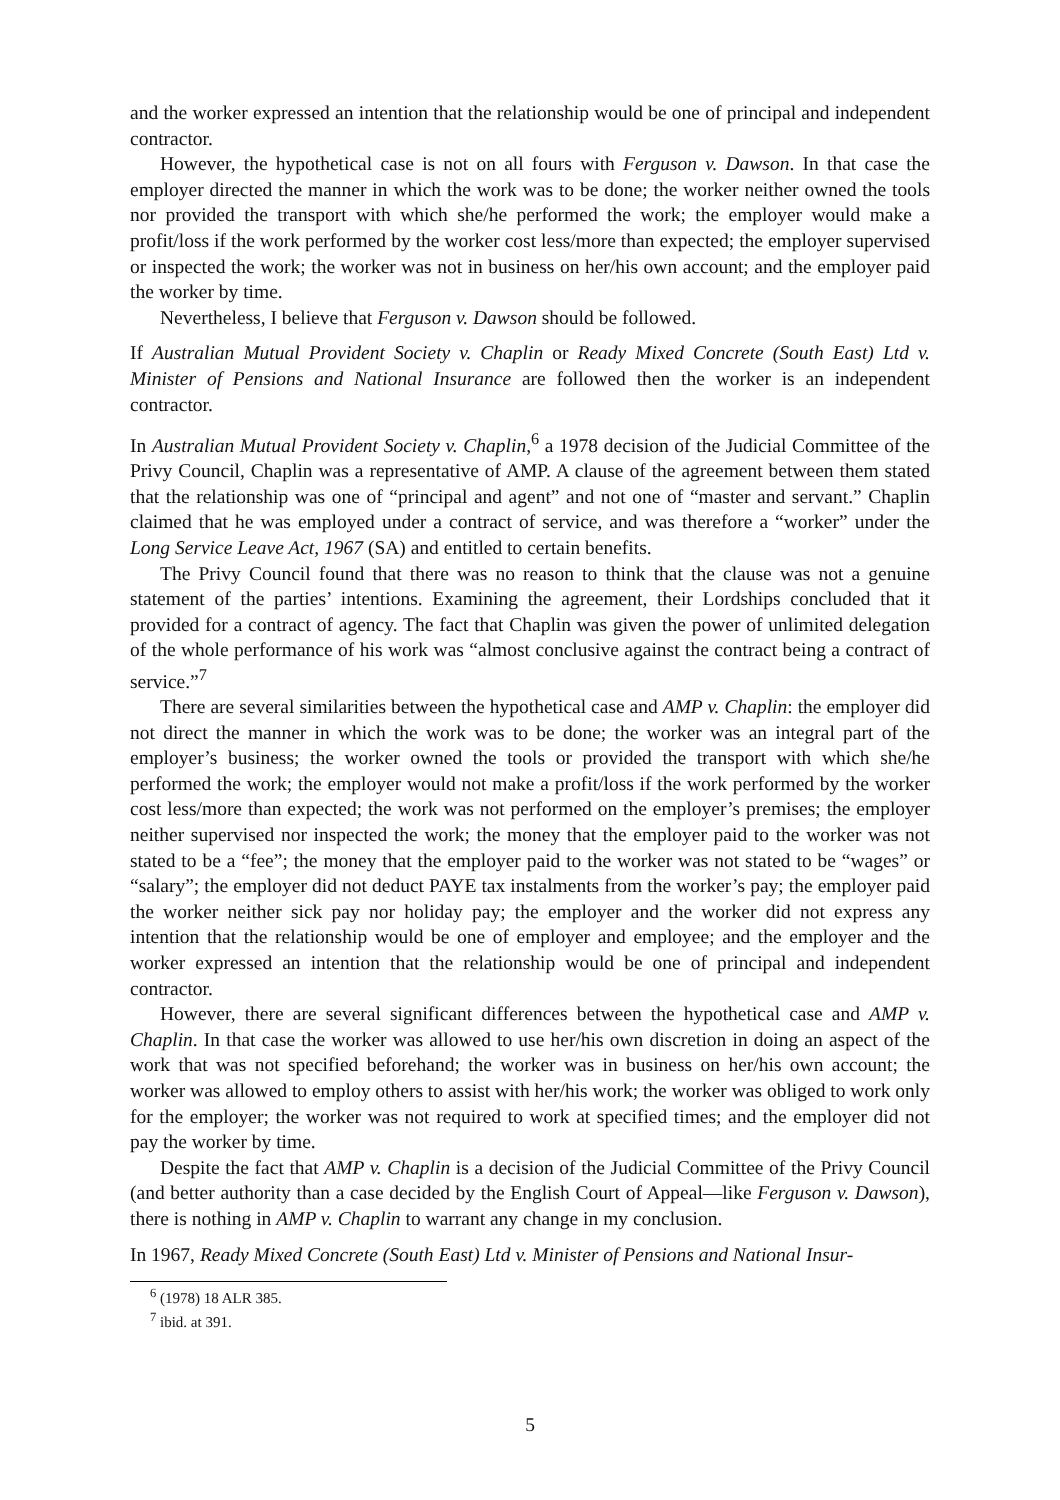and the worker expressed an intention that the relationship would be one of principal and independent contractor.
However, the hypothetical case is not on all fours with Ferguson v. Dawson. In that case the employer directed the manner in which the work was to be done; the worker neither owned the tools nor provided the transport with which she/he performed the work; the employer would make a profit/loss if the work performed by the worker cost less/more than expected; the employer supervised or inspected the work; the worker was not in business on her/his own account; and the employer paid the worker by time.
Nevertheless, I believe that Ferguson v. Dawson should be followed.
If Australian Mutual Provident Society v. Chaplin or Ready Mixed Concrete (South East) Ltd v. Minister of Pensions and National Insurance are followed then the worker is an independent contractor.
In Australian Mutual Provident Society v. Chaplin,<sup>6</sup> a 1978 decision of the Judicial Committee of the Privy Council, Chaplin was a representative of AMP. A clause of the agreement between them stated that the relationship was one of “principal and agent” and not one of “master and servant.” Chaplin claimed that he was employed under a contract of service, and was therefore a “worker” under the Long Service Leave Act, 1967 (SA) and entitled to certain benefits.
The Privy Council found that there was no reason to think that the clause was not a genuine statement of the parties’ intentions. Examining the agreement, their Lordships concluded that it provided for a contract of agency. The fact that Chaplin was given the power of unlimited delegation of the whole performance of his work was “almost conclusive against the contract being a contract of service.”<sup>7</sup>
There are several similarities between the hypothetical case and AMP v. Chaplin: the employer did not direct the manner in which the work was to be done; the worker was an integral part of the employer’s business; the worker owned the tools or provided the transport with which she/he performed the work; the employer would not make a profit/loss if the work performed by the worker cost less/more than expected; the work was not performed on the employer’s premises; the employer neither supervised nor inspected the work; the money that the employer paid to the worker was not stated to be a “fee”; the money that the employer paid to the worker was not stated to be “wages” or “salary”; the employer did not deduct PAYE tax instalments from the worker’s pay; the employer paid the worker neither sick pay nor holiday pay; the employer and the worker did not express any intention that the relationship would be one of employer and employee; and the employer and the worker expressed an intention that the relationship would be one of principal and independent contractor.
However, there are several significant differences between the hypothetical case and AMP v. Chaplin. In that case the worker was allowed to use her/his own discretion in doing an aspect of the work that was not specified beforehand; the worker was in business on her/his own account; the worker was allowed to employ others to assist with her/his work; the worker was obliged to work only for the employer; the worker was not required to work at specified times; and the employer did not pay the worker by time.
Despite the fact that AMP v. Chaplin is a decision of the Judicial Committee of the Privy Council (and better authority than a case decided by the English Court of Appeal—like Ferguson v. Dawson), there is nothing in AMP v. Chaplin to warrant any change in my conclusion.
In 1967, Ready Mixed Concrete (South East) Ltd v. Minister of Pensions and National Insur-
<sup>6</sup> (1978) 18 ALR 385.
<sup>7</sup> ibid. at 391.
5